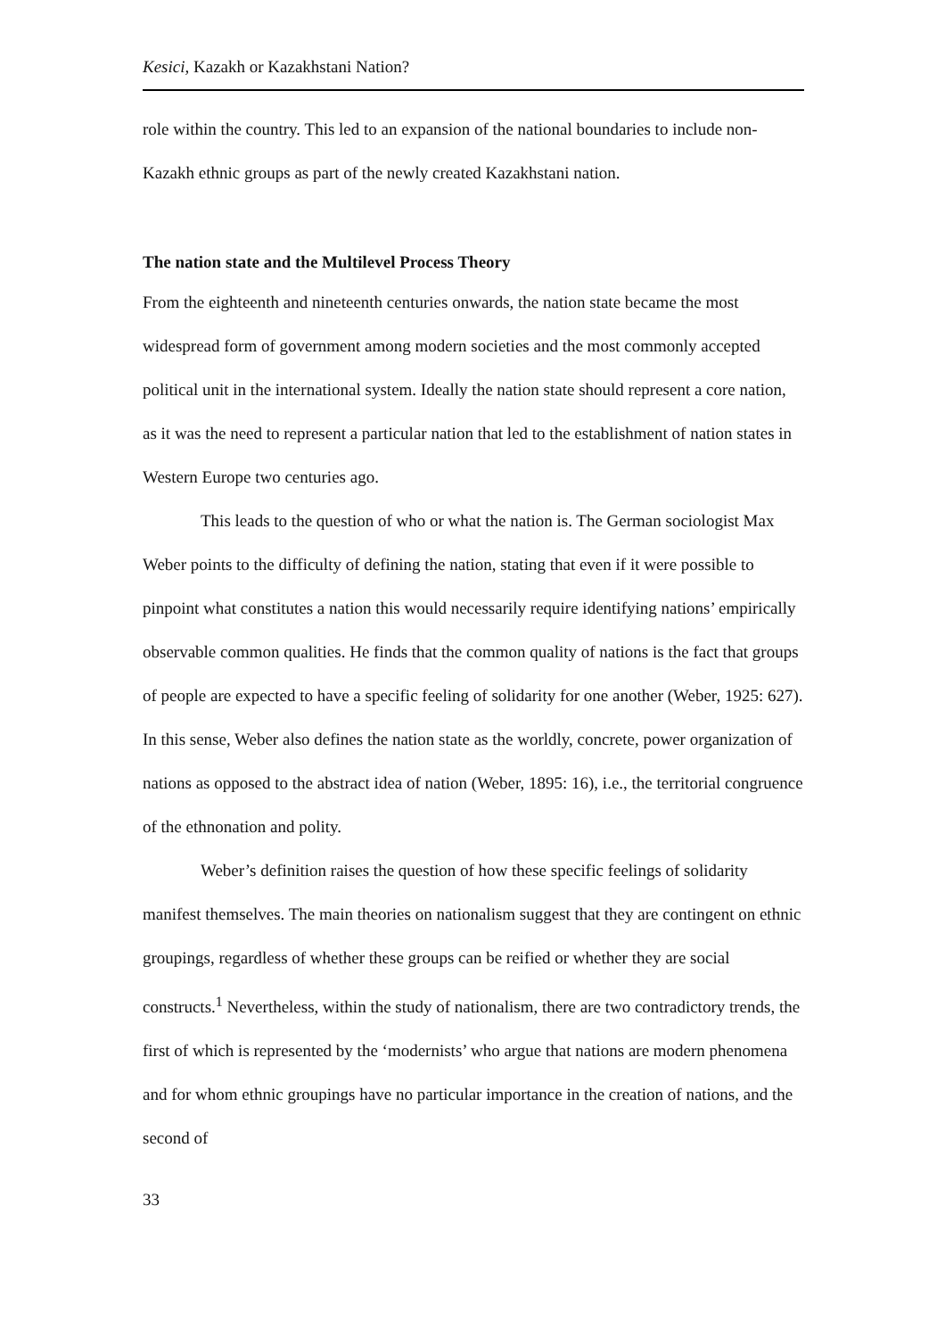Kesici, Kazakh or Kazakhstani Nation?
role within the country. This led to an expansion of the national boundaries to include non-Kazakh ethnic groups as part of the newly created Kazakhstani nation.
The nation state and the Multilevel Process Theory
From the eighteenth and nineteenth centuries onwards, the nation state became the most widespread form of government among modern societies and the most commonly accepted political unit in the international system. Ideally the nation state should represent a core nation, as it was the need to represent a particular nation that led to the establishment of nation states in Western Europe two centuries ago.
This leads to the question of who or what the nation is. The German sociologist Max Weber points to the difficulty of defining the nation, stating that even if it were possible to pinpoint what constitutes a nation this would necessarily require identifying nations’ empirically observable common qualities. He finds that the common quality of nations is the fact that groups of people are expected to have a specific feeling of solidarity for one another (Weber, 1925: 627). In this sense, Weber also defines the nation state as the worldly, concrete, power organization of nations as opposed to the abstract idea of nation (Weber, 1895: 16), i.e., the territorial congruence of the ethnonation and polity.
Weber’s definition raises the question of how these specific feelings of solidarity manifest themselves. The main theories on nationalism suggest that they are contingent on ethnic groupings, regardless of whether these groups can be reified or whether they are social constructs.<sup>1</sup> Nevertheless, within the study of nationalism, there are two contradictory trends, the first of which is represented by the ‘modernists’ who argue that nations are modern phenomena and for whom ethnic groupings have no particular importance in the creation of nations, and the second of
33